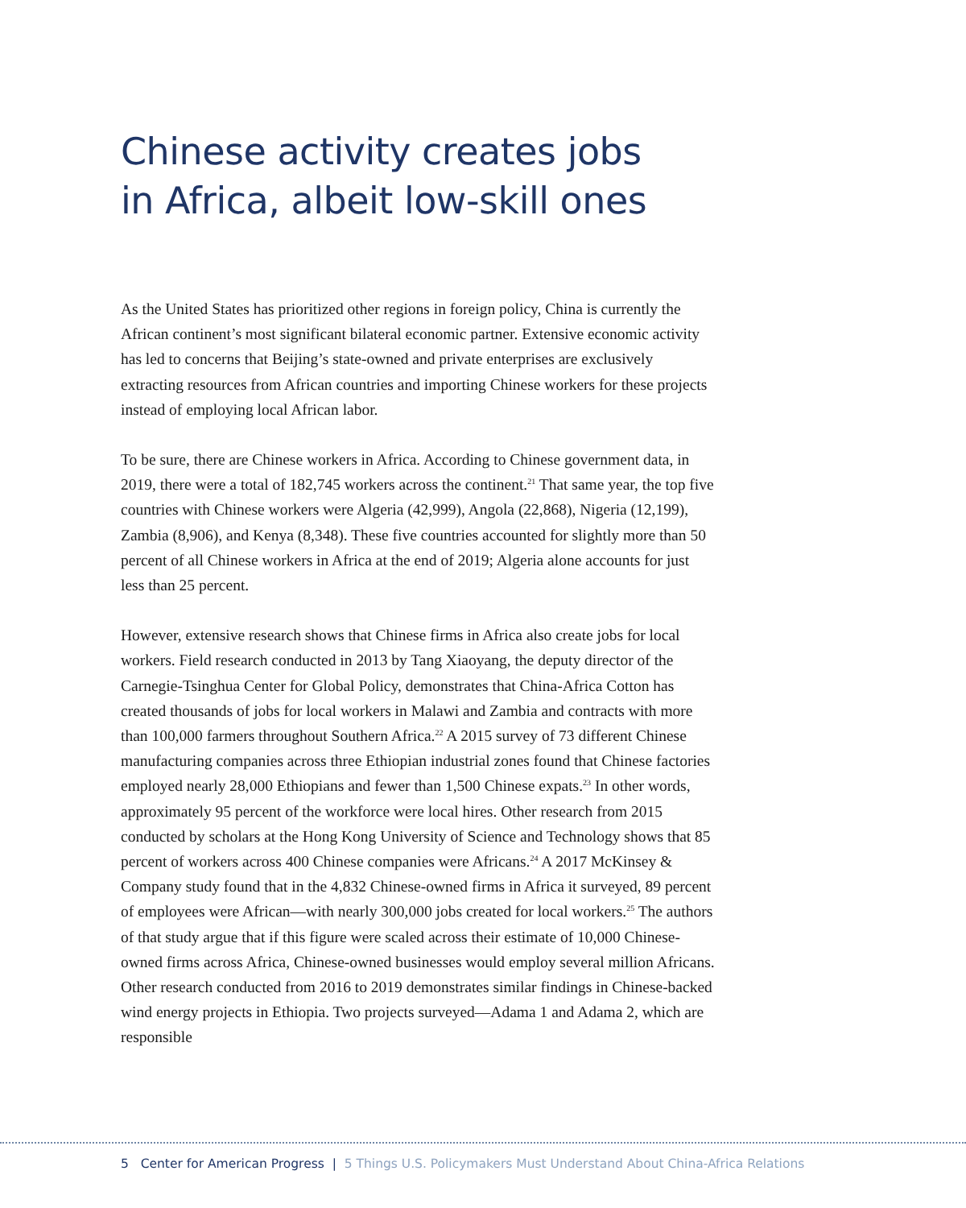Chinese activity creates jobs
in Africa, albeit low-skill ones
As the United States has prioritized other regions in foreign policy, China is currently the African continent’s most significant bilateral economic partner. Extensive economic activity has led to concerns that Beijing’s state-owned and private enterprises are exclusively extracting resources from African countries and importing Chinese workers for these projects instead of employing local African labor.
To be sure, there are Chinese workers in Africa. According to Chinese government data, in 2019, there were a total of 182,745 workers across the continent.<sup>21</sup> That same year, the top five countries with Chinese workers were Algeria (42,999), Angola (22,868), Nigeria (12,199), Zambia (8,906), and Kenya (8,348). These five countries accounted for slightly more than 50 percent of all Chinese workers in Africa at the end of 2019; Algeria alone accounts for just less than 25 percent.
However, extensive research shows that Chinese firms in Africa also create jobs for local workers. Field research conducted in 2013 by Tang Xiaoyang, the deputy director of the Carnegie-Tsinghua Center for Global Policy, demonstrates that China-Africa Cotton has created thousands of jobs for local workers in Malawi and Zambia and contracts with more than 100,000 farmers throughout Southern Africa.<sup>22</sup> A 2015 survey of 73 different Chinese manufacturing companies across three Ethiopian industrial zones found that Chinese factories employed nearly 28,000 Ethiopians and fewer than 1,500 Chinese expats.<sup>23</sup> In other words, approximately 95 percent of the workforce were local hires. Other research from 2015 conducted by scholars at the Hong Kong University of Science and Technology shows that 85 percent of workers across 400 Chinese companies were Africans.<sup>24</sup> A 2017 McKinsey & Company study found that in the 4,832 Chinese-owned firms in Africa it surveyed, 89 percent of employees were African—with nearly 300,000 jobs created for local workers.<sup>25</sup> The authors of that study argue that if this figure were scaled across their estimate of 10,000 Chinese-owned firms across Africa, Chinese-owned businesses would employ several million Africans. Other research conducted from 2016 to 2019 demonstrates similar findings in Chinese-backed wind energy projects in Ethiopia. Two projects surveyed—Adama 1 and Adama 2, which are responsible
5 Center for American Progress | 5 Things U.S. Policymakers Must Understand About China-Africa Relations